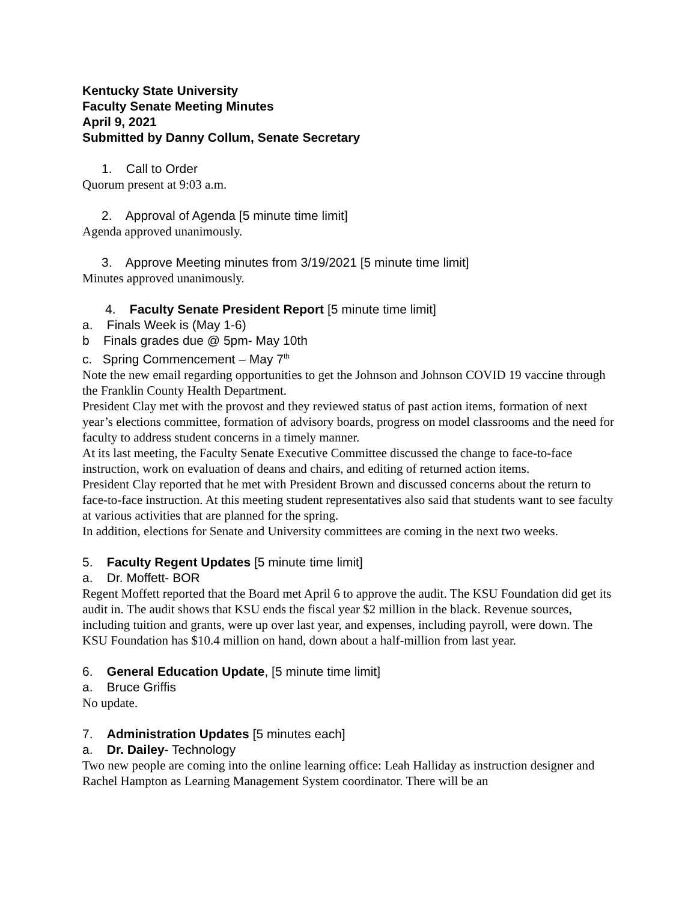Kentucky State University
Faculty Senate Meeting Minutes
April 9, 2021
Submitted by Danny Collum, Senate Secretary
1. Call to Order
Quorum present at 9:03 a.m.
2. Approval of Agenda [5 minute time limit]
Agenda approved unanimously.
3. Approve Meeting minutes from 3/19/2021 [5 minute time limit]
Minutes approved unanimously.
4. Faculty Senate President Report [5 minute time limit]
a. Finals Week is (May 1-6)
b Finals grades due @ 5pm- May 10th
c. Spring Commencement – May 7<sup>th</sup>
Note the new email regarding opportunities to get the Johnson and Johnson COVID 19 vaccine through the Franklin County Health Department.
President Clay met with the provost and they reviewed status of past action items, formation of next year’s elections committee, formation of advisory boards, progress on model classrooms and the need for faculty to address student concerns in a timely manner.
At its last meeting, the Faculty Senate Executive Committee discussed the change to face-to-face instruction, work on evaluation of deans and chairs, and editing of returned action items.
President Clay reported that he met with President Brown and discussed concerns about the return to face-to-face instruction. At this meeting student representatives also said that students want to see faculty at various activities that are planned for the spring.
In addition, elections for Senate and University committees are coming in the next two weeks.
5. Faculty Regent Updates [5 minute time limit]
a. Dr. Moffett- BOR
Regent Moffett reported that the Board met April 6 to approve the audit. The KSU Foundation did get its audit in. The audit shows that KSU ends the fiscal year $2 million in the black. Revenue sources, including tuition and grants, were up over last year, and expenses, including payroll, were down. The KSU Foundation has $10.4 million on hand, down about a half-million from last year.
6. General Education Update, [5 minute time limit]
a. Bruce Griffis
No update.
7. Administration Updates [5 minutes each]
a. Dr. Dailey- Technology
Two new people are coming into the online learning office: Leah Halliday as instruction designer and Rachel Hampton as Learning Management System coordinator. There will be an